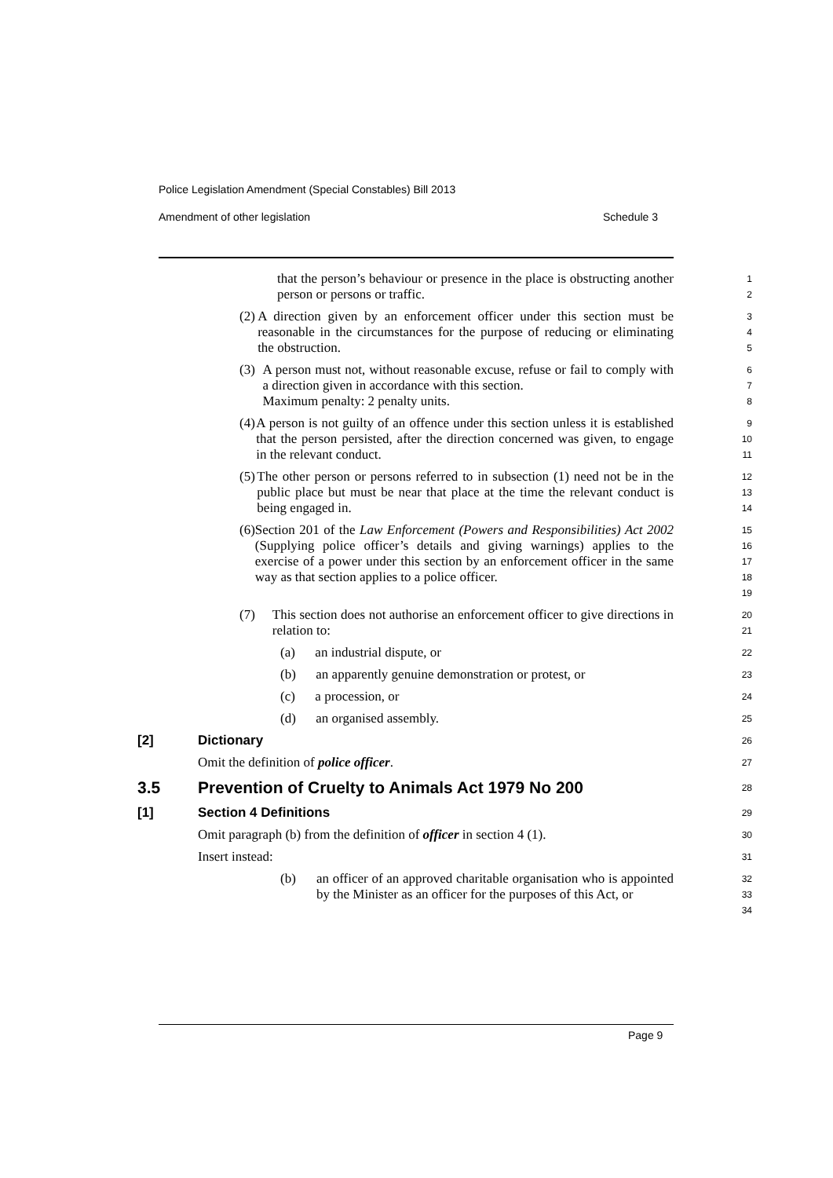Police Legislation Amendment (Special Constables) Bill 2013
Amendment of other legislation Schedule 3
that the person’s behaviour or presence in the place is obstructing another person or persons or traffic.
1
2
(2) A direction given by an enforcement officer under this section must be reasonable in the circumstances for the purpose of reducing or eliminating the obstruction.
3
4
5
(3) A person must not, without reasonable excuse, refuse or fail to comply with a direction given in accordance with this section.
Maximum penalty: 2 penalty units.
6
7
8
(4) A person is not guilty of an offence under this section unless it is established that the person persisted, after the direction concerned was given, to engage in the relevant conduct.
9
10
11
(5) The other person or persons referred to in subsection (1) need not be in the public place but must be near that place at the time the relevant conduct is being engaged in.
12
13
14
(6) Section 201 of the Law Enforcement (Powers and Responsibilities) Act 2002 (Supplying police officer’s details and giving warnings) applies to the exercise of a power under this section by an enforcement officer in the same way as that section applies to a police officer.
15
16
17
18
19
(7) This section does not authorise an enforcement officer to give directions in relation to:
20
21
(a) an industrial dispute, or
22
(b) an apparently genuine demonstration or protest, or
23
(c) a procession, or
24
(d) an organised assembly.
25
[2] Dictionary
26
Omit the definition of police officer.
27
3.5 Prevention of Cruelty to Animals Act 1979 No 200
28
[1] Section 4 Definitions
29
Omit paragraph (b) from the definition of officer in section 4 (1).
30
Insert instead:
31
(b) an officer of an approved charitable organisation who is appointed by the Minister as an officer for the purposes of this Act, or
32
33
34
Page 9